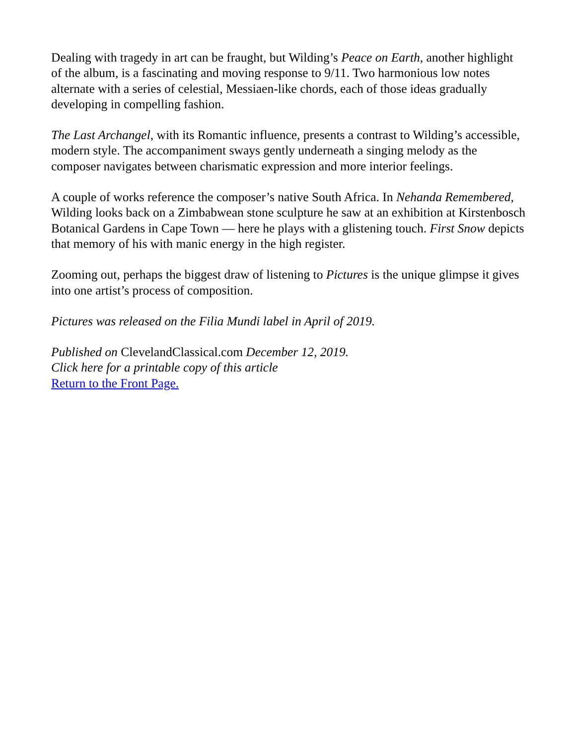Dealing with tragedy in art can be fraught, but Wilding’s Peace on Earth, another highlight of the album, is a fascinating and moving response to 9/11. Two harmonious low notes alternate with a series of celestial, Messiaen-like chords, each of those ideas gradually developing in compelling fashion.
The Last Archangel, with its Romantic influence, presents a contrast to Wilding’s accessible, modern style. The accompaniment sways gently underneath a singing melody as the composer navigates between charismatic expression and more interior feelings.
A couple of works reference the composer’s native South Africa. In Nehanda Remembered, Wilding looks back on a Zimbabwean stone sculpture he saw at an exhibition at Kirstenbosch Botanical Gardens in Cape Town — here he plays with a glistening touch. First Snow depicts that memory of his with manic energy in the high register.
Zooming out, perhaps the biggest draw of listening to Pictures is the unique glimpse it gives into one artist’s process of composition.
Pictures was released on the Filia Mundi label in April of 2019.
Published on ClevelandClassical.com December 12, 2019.
Click here for a printable copy of this article
Return to the Front Page.